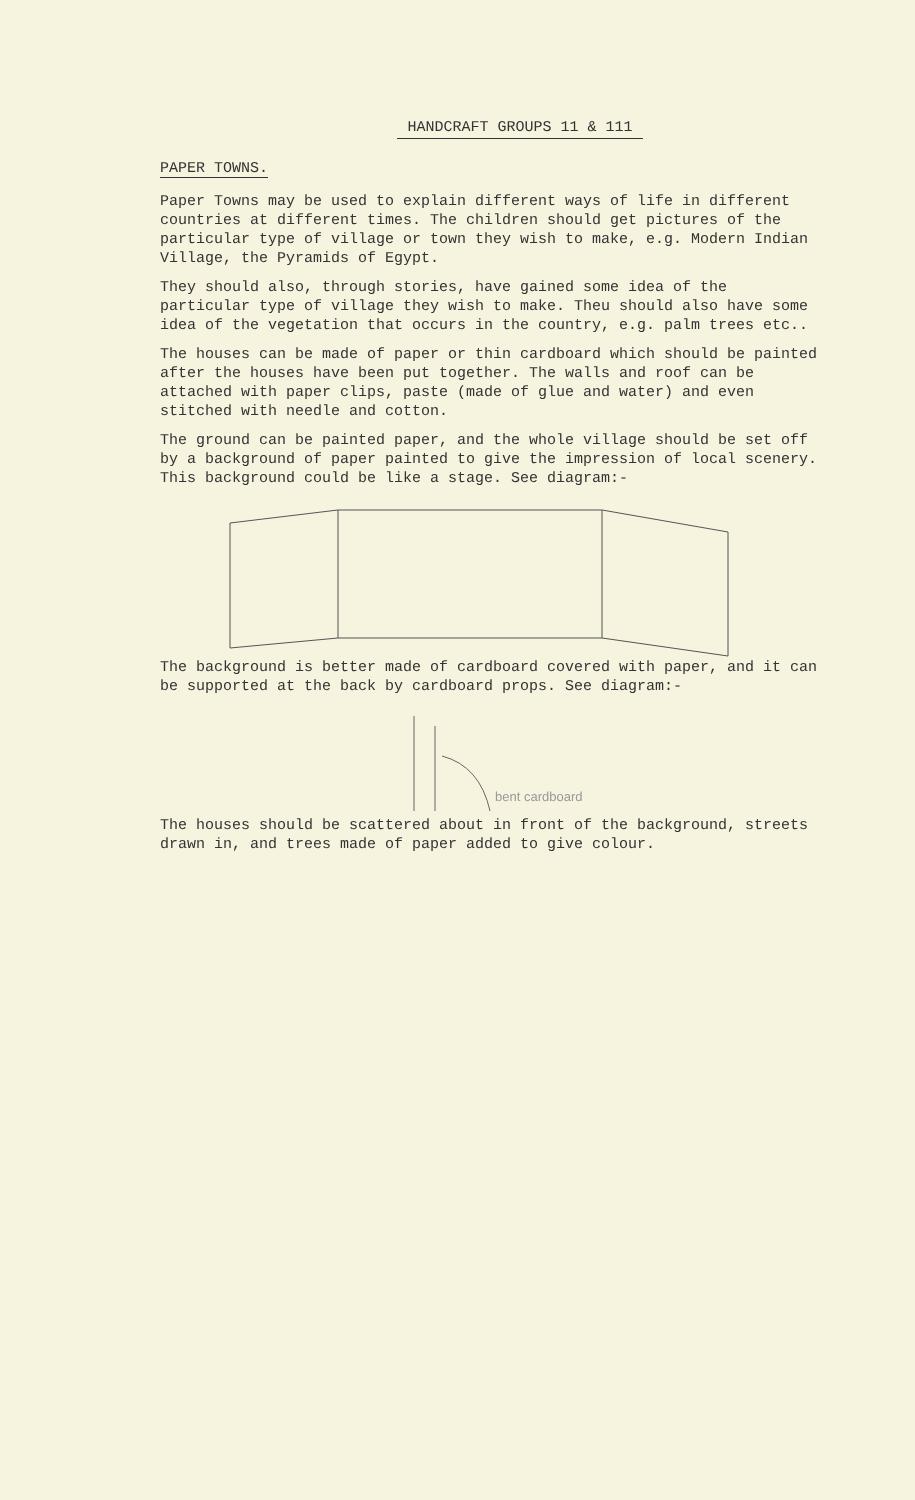HANDCRAFT GROUPS 11 & 111
PAPER TOWNS.
Paper Towns may be used to explain different ways of life in different countries at different times. The children should get pictures of the particular type of village or town they wish to make, e.g. Modern Indian Village, the Pyramids of Egypt.
They should also, through stories, have gained some idea of the particular type of village they wish to make. Theu should also have some idea of the vegetation that occurs in the country, e.g. palm trees etc..
The houses can be made of paper or thin cardboard which should be painted after the houses have been put together. The walls and roof can be attached with paper clips, paste (made of glue and water) and even stitched with needle and cotton.
The ground can be painted paper, and the whole village should be set off by a background of paper painted to give the impression of local scenery. This background could be like a stage. See diagram:-
The background is better made of cardboard covered with paper, and it can be supported at the back by cardboard props. See diagram:-
bent cardboard
The houses should be scattered about in front of the background, streets drawn in, and trees made of paper added to give colour.